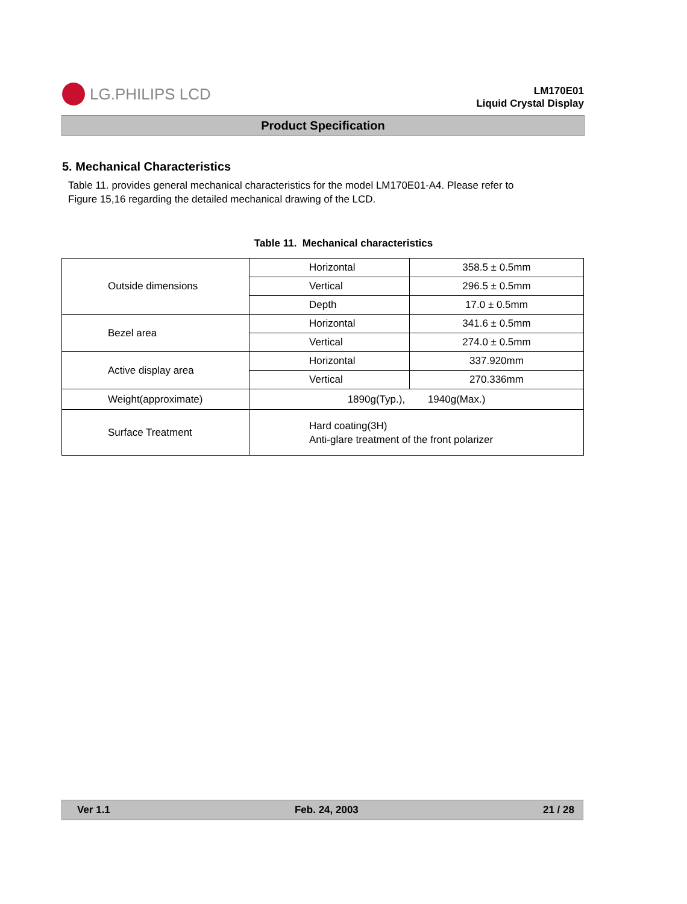LG.PHILIPS LCD
LM170E01
Liquid Crystal Display
Product Specification
5. Mechanical Characteristics
Table 11. provides general mechanical characteristics for the model LM170E01-A4. Please refer to
Figure 15,16 regarding the detailed mechanical drawing of the LCD.
Table 11. Mechanical characteristics
| Outside dimensions | Horizontal | 358.5 ± 0.5mm |
| | Vertical | 296.5 ± 0.5mm |
| | Depth | 17.0 ± 0.5mm |
| Bezel area | Horizontal | 341.6 ± 0.5mm |
| | Vertical | 274.0 ± 0.5mm |
| Active display area | Horizontal | 337.920mm |
| | Vertical | 270.336mm |
| Weight(approximate) | 1890g(Typ.), 1940g(Max.) | |
| Surface Treatment | Hard coating(3H) Anti-glare treatment of the front polarizer | |
Ver 1.1 Feb. 24, 2003 21 / 28